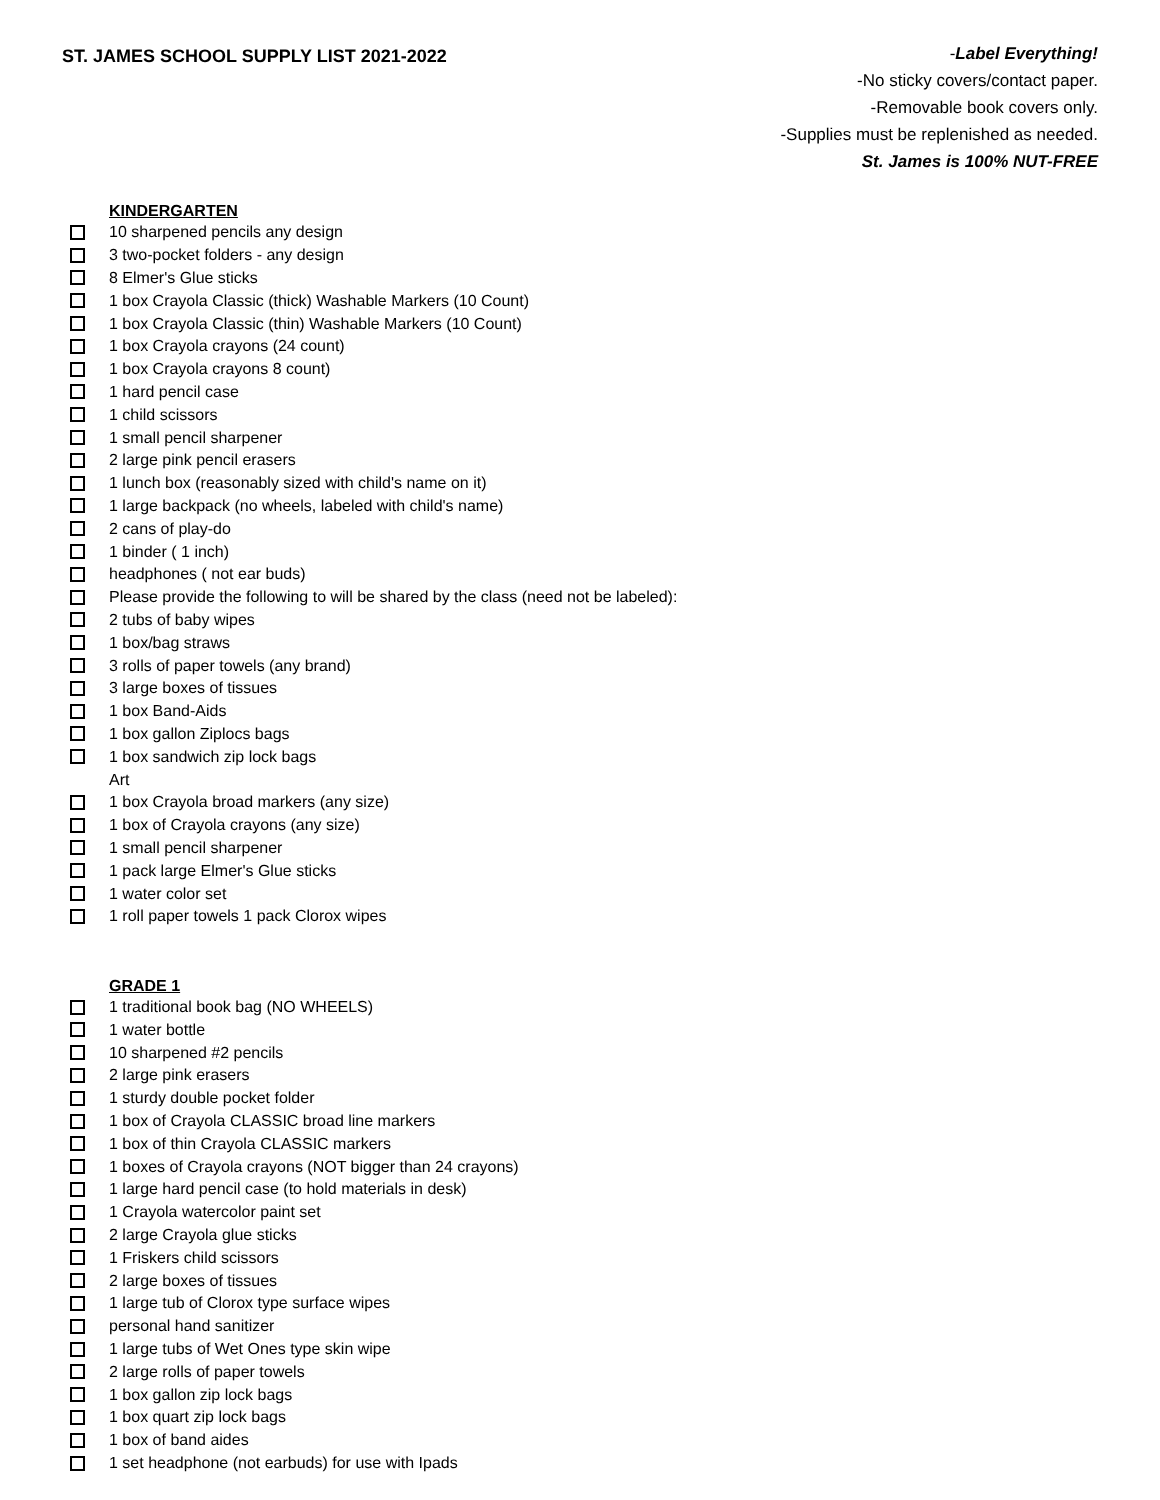ST. JAMES SCHOOL SUPPLY LIST 2021-2022
-Label Everything!
-No sticky covers/contact paper.
-Removable book covers only.
-Supplies must be replenished as needed.
St. James is 100% NUT-FREE
KINDERGARTEN
10 sharpened pencils any design
3 two-pocket folders - any design
8 Elmer's Glue sticks
1 box Crayola Classic (thick) Washable Markers (10 Count)
1 box Crayola Classic (thin) Washable Markers (10 Count)
1 box Crayola crayons (24 count)
1 box Crayola crayons 8 count)
1 hard pencil case
1 child scissors
1 small pencil sharpener
2 large pink pencil erasers
1 lunch box (reasonably sized with child's name on it)
1 large backpack (no wheels, labeled with child's name)
2 cans of play-do
1 binder ( 1 inch)
headphones ( not ear buds)
Please provide the following to will be shared by the class (need not be labeled):
2 tubs of baby wipes
1 box/bag straws
3 rolls of paper towels (any brand)
3 large boxes of tissues
1 box Band-Aids
1 box gallon Ziplocs bags
1 box sandwich zip lock bags
Art
1 box Crayola broad markers (any size)
1 box of Crayola crayons (any size)
1 small pencil sharpener
1 pack large Elmer's Glue sticks
1 water color set
1 roll paper towels 1 pack Clorox wipes
GRADE 1
1 traditional book bag (NO WHEELS)
1 water bottle
10 sharpened #2 pencils
2 large pink erasers
1 sturdy double pocket folder
1 box of Crayola CLASSIC broad line markers
1 box of thin Crayola CLASSIC markers
1 boxes of Crayola crayons (NOT bigger than 24 crayons)
1 large hard pencil case (to hold materials in desk)
1 Crayola watercolor paint set
2 large Crayola glue sticks
1 Friskers child scissors
2 large boxes of tissues
1 large tub of Clorox type surface wipes
personal hand sanitizer
1 large tubs of Wet Ones type skin wipe
2 large rolls of paper towels
1 box gallon zip lock bags
1 box quart zip lock bags
1 box of band aides
1 set headphone (not earbuds) for use with Ipads